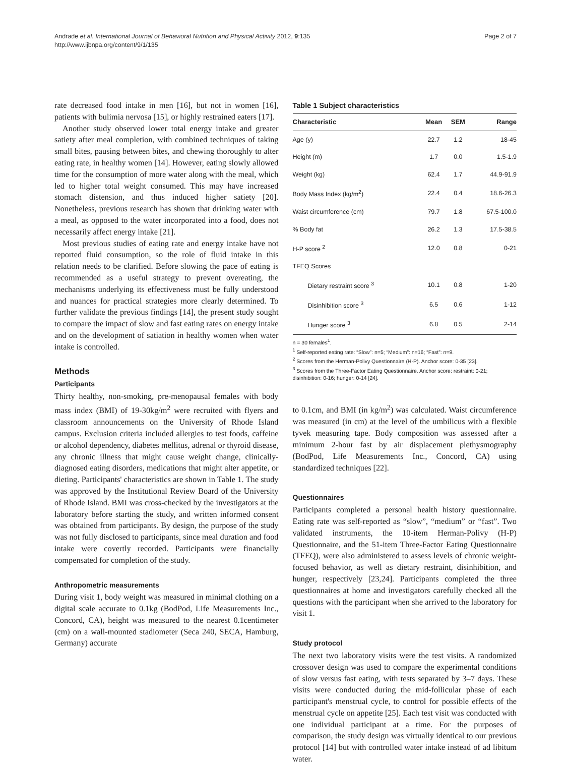Andrade et al. International Journal of Behavioral Nutrition and Physical Activity 2012, 9:135
http://www.ijbnpa.org/content/9/1/135
Page 2 of 7
rate decreased food intake in men [16], but not in women [16], patients with bulimia nervosa [15], or highly restrained eaters [17].
Another study observed lower total energy intake and greater satiety after meal completion, with combined techniques of taking small bites, pausing between bites, and chewing thoroughly to alter eating rate, in healthy women [14]. However, eating slowly allowed time for the consumption of more water along with the meal, which led to higher total weight consumed. This may have increased stomach distension, and thus induced higher satiety [20]. Nonetheless, previous research has shown that drinking water with a meal, as opposed to the water incorporated into a food, does not necessarily affect energy intake [21].
Most previous studies of eating rate and energy intake have not reported fluid consumption, so the role of fluid intake in this relation needs to be clarified. Before slowing the pace of eating is recommended as a useful strategy to prevent overeating, the mechanisms underlying its effectiveness must be fully understood and nuances for practical strategies more clearly determined. To further validate the previous findings [14], the present study sought to compare the impact of slow and fast eating rates on energy intake and on the development of satiation in healthy women when water intake is controlled.
Methods
Participants
Thirty healthy, non-smoking, pre-menopausal females with body mass index (BMI) of 19-30kg/m<sup>2</sup> were recruited with flyers and classroom announcements on the University of Rhode Island campus. Exclusion criteria included allergies to test foods, caffeine or alcohol dependency, diabetes mellitus, adrenal or thyroid disease, any chronic illness that might cause weight change, clinically-diagnosed eating disorders, medications that might alter appetite, or dieting. Participants' characteristics are shown in Table 1. The study was approved by the Institutional Review Board of the University of Rhode Island. BMI was cross-checked by the investigators at the laboratory before starting the study, and written informed consent was obtained from participants. By design, the purpose of the study was not fully disclosed to participants, since meal duration and food intake were covertly recorded. Participants were financially compensated for completion of the study.
Anthropometric measurements
During visit 1, body weight was measured in minimal clothing on a digital scale accurate to 0.1kg (BodPod, Life Measurements Inc., Concord, CA), height was measured to the nearest 0.1centimeter (cm) on a wall-mounted stadiometer (Seca 240, SECA, Hamburg, Germany) accurate
Table 1 Subject characteristics
| Characteristic | Mean | SEM | Range |
| --- | --- | --- | --- |
| Age (y) | 22.7 | 1.2 | 18-45 |
| Height (m) | 1.7 | 0.0 | 1.5-1.9 |
| Weight (kg) | 62.4 | 1.7 | 44.9-91.9 |
| Body Mass Index (kg/m<sup>2</sup>) | 22.4 | 0.4 | 18.6-26.3 |
| Waist circumference (cm) | 79.7 | 1.8 | 67.5-100.0 |
| % Body fat | 26.2 | 1.3 | 17.5-38.5 |
| H-P score <sup>2</sup> | 12.0 | 0.8 | 0-21 |
| TFEQ Scores | | | |
| Dietary restraint score <sup>3</sup> | 10.1 | 0.8 | 1-20 |
| Disinhibition score <sup>3</sup> | 6.5 | 0.6 | 1-12 |
| Hunger score <sup>3</sup> | 6.8 | 0.5 | 2-14 |
n = 30 females<sup>1</sup>.
<sup>1</sup> Self-reported eating rate: “Slow”: n=5; “Medium”: n=16; “Fast”: n=9.
<sup>2</sup> Scores from the Herman-Polivy Questionnaire (H-P). Anchor score: 0-35 [23].
<sup>3</sup> Scores from the Three-Factor Eating Questionnaire. Anchor score: restraint: 0-21; disinhibition: 0-16; hunger: 0-14 [24].
to 0.1cm, and BMI (in kg/m<sup>2</sup>) was calculated. Waist circumference was measured (in cm) at the level of the umbilicus with a flexible tyvek measuring tape. Body composition was assessed after a minimum 2-hour fast by air displacement plethysmography (BodPod, Life Measurements Inc., Concord, CA) using standardized techniques [22].
Questionnaires
Participants completed a personal health history questionnaire. Eating rate was self-reported as “slow”, “medium” or “fast”. Two validated instruments, the 10-item Herman-Polivy (H-P) Questionnaire, and the 51-item Three-Factor Eating Questionnaire (TFEQ), were also administered to assess levels of chronic weight-focused behavior, as well as dietary restraint, disinhibition, and hunger, respectively [23,24]. Participants completed the three questionnaires at home and investigators carefully checked all the questions with the participant when she arrived to the laboratory for visit 1.
Study protocol
The next two laboratory visits were the test visits. A randomized crossover design was used to compare the experimental conditions of slow versus fast eating, with tests separated by 3–7 days. These visits were conducted during the mid-follicular phase of each participant's menstrual cycle, to control for possible effects of the menstrual cycle on appetite [25]. Each test visit was conducted with one individual participant at a time. For the purposes of comparison, the study design was virtually identical to our previous protocol [14] but with controlled water intake instead of ad libitum water.